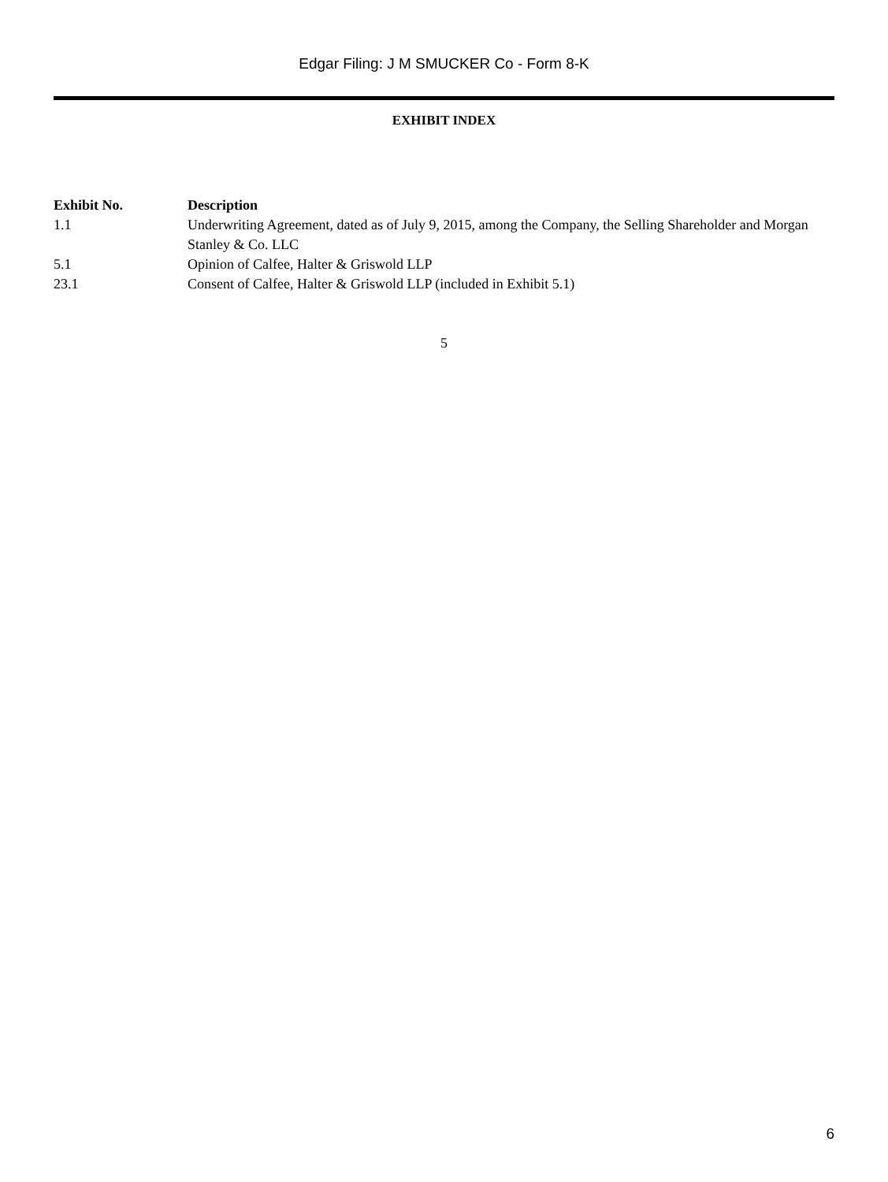Edgar Filing: J M SMUCKER Co - Form 8-K
EXHIBIT INDEX
| Exhibit No. | Description |
| --- | --- |
| 1.1 | Underwriting Agreement, dated as of July 9, 2015, among the Company, the Selling Shareholder and Morgan Stanley & Co. LLC |
| 5.1 | Opinion of Calfee, Halter & Griswold LLP |
| 23.1 | Consent of Calfee, Halter & Griswold LLP (included in Exhibit 5.1) |
5
6